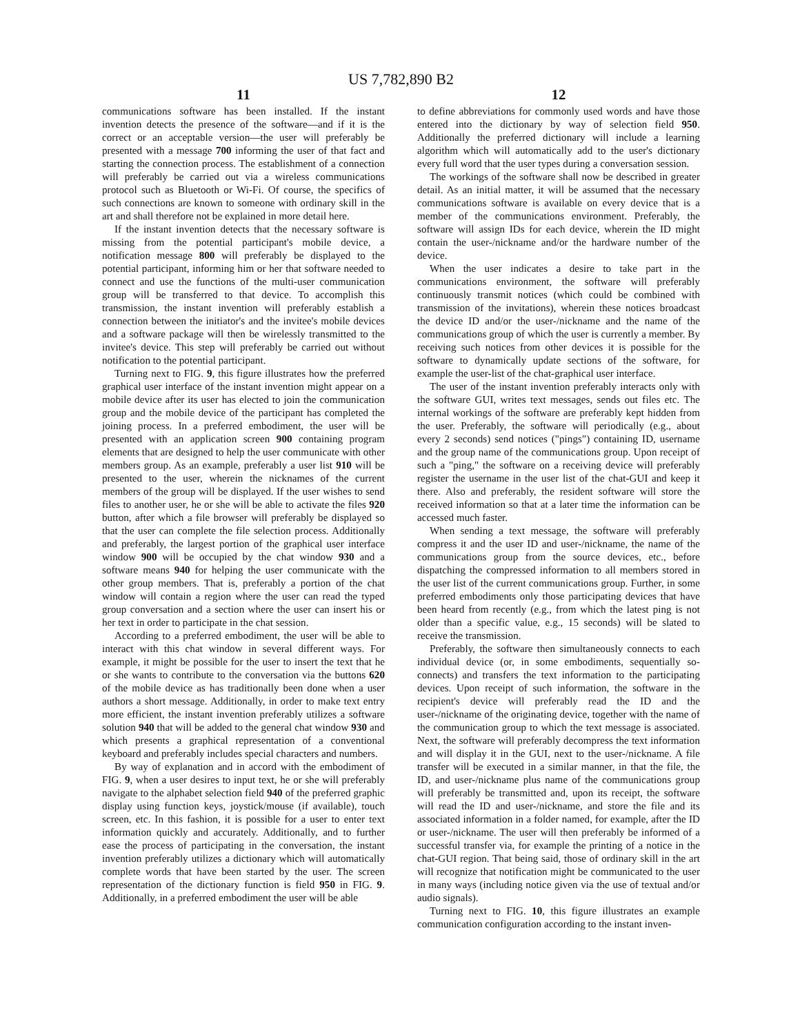US 7,782,890 B2
11
communications software has been installed. If the instant invention detects the presence of the software—and if it is the correct or an acceptable version—the user will preferably be presented with a message 700 informing the user of that fact and starting the connection process. The establishment of a connection will preferably be carried out via a wireless communications protocol such as Bluetooth or Wi-Fi. Of course, the specifics of such connections are known to someone with ordinary skill in the art and shall therefore not be explained in more detail here.
If the instant invention detects that the necessary software is missing from the potential participant's mobile device, a notification message 800 will preferably be displayed to the potential participant, informing him or her that software needed to connect and use the functions of the multi-user communication group will be transferred to that device. To accomplish this transmission, the instant invention will preferably establish a connection between the initiator's and the invitee's mobile devices and a software package will then be wirelessly transmitted to the invitee's device. This step will preferably be carried out without notification to the potential participant.
Turning next to FIG. 9, this figure illustrates how the preferred graphical user interface of the instant invention might appear on a mobile device after its user has elected to join the communication group and the mobile device of the participant has completed the joining process. In a preferred embodiment, the user will be presented with an application screen 900 containing program elements that are designed to help the user communicate with other members group. As an example, preferably a user list 910 will be presented to the user, wherein the nicknames of the current members of the group will be displayed. If the user wishes to send files to another user, he or she will be able to activate the files 920 button, after which a file browser will preferably be displayed so that the user can complete the file selection process. Additionally and preferably, the largest portion of the graphical user interface window 900 will be occupied by the chat window 930 and a software means 940 for helping the user communicate with the other group members. That is, preferably a portion of the chat window will contain a region where the user can read the typed group conversation and a section where the user can insert his or her text in order to participate in the chat session.
According to a preferred embodiment, the user will be able to interact with this chat window in several different ways. For example, it might be possible for the user to insert the text that he or she wants to contribute to the conversation via the buttons 620 of the mobile device as has traditionally been done when a user authors a short message. Additionally, in order to make text entry more efficient, the instant invention preferably utilizes a software solution 940 that will be added to the general chat window 930 and which presents a graphical representation of a conventional keyboard and preferably includes special characters and numbers.
By way of explanation and in accord with the embodiment of FIG. 9, when a user desires to input text, he or she will preferably navigate to the alphabet selection field 940 of the preferred graphic display using function keys, joystick/mouse (if available), touch screen, etc. In this fashion, it is possible for a user to enter text information quickly and accurately. Additionally, and to further ease the process of participating in the conversation, the instant invention preferably utilizes a dictionary which will automatically complete words that have been started by the user. The screen representation of the dictionary function is field 950 in FIG. 9. Additionally, in a preferred embodiment the user will be able
12
to define abbreviations for commonly used words and have those entered into the dictionary by way of selection field 950. Additionally the preferred dictionary will include a learning algorithm which will automatically add to the user's dictionary every full word that the user types during a conversation session.
The workings of the software shall now be described in greater detail. As an initial matter, it will be assumed that the necessary communications software is available on every device that is a member of the communications environment. Preferably, the software will assign IDs for each device, wherein the ID might contain the user-/nickname and/or the hardware number of the device.
When the user indicates a desire to take part in the communications environment, the software will preferably continuously transmit notices (which could be combined with transmission of the invitations), wherein these notices broadcast the device ID and/or the user-/nickname and the name of the communications group of which the user is currently a member. By receiving such notices from other devices it is possible for the software to dynamically update sections of the software, for example the user-list of the chat-graphical user interface.
The user of the instant invention preferably interacts only with the software GUI, writes text messages, sends out files etc. The internal workings of the software are preferably kept hidden from the user. Preferably, the software will periodically (e.g., about every 2 seconds) send notices ("pings") containing ID, username and the group name of the communications group. Upon receipt of such a "ping," the software on a receiving device will preferably register the username in the user list of the chat-GUI and keep it there. Also and preferably, the resident software will store the received information so that at a later time the information can be accessed much faster.
When sending a text message, the software will preferably compress it and the user ID and user-/nickname, the name of the communications group from the source devices, etc., before dispatching the compressed information to all members stored in the user list of the current communications group. Further, in some preferred embodiments only those participating devices that have been heard from recently (e.g., from which the latest ping is not older than a specific value, e.g., 15 seconds) will be slated to receive the transmission.
Preferably, the software then simultaneously connects to each individual device (or, in some embodiments, sequentially so-connects) and transfers the text information to the participating devices. Upon receipt of such information, the software in the recipient's device will preferably read the ID and the user-/nickname of the originating device, together with the name of the communication group to which the text message is associated. Next, the software will preferably decompress the text information and will display it in the GUI, next to the user-/nickname. A file transfer will be executed in a similar manner, in that the file, the ID, and user-/nickname plus name of the communications group will preferably be transmitted and, upon its receipt, the software will read the ID and user-/nickname, and store the file and its associated information in a folder named, for example, after the ID or user-/nickname. The user will then preferably be informed of a successful transfer via, for example the printing of a notice in the chat-GUI region. That being said, those of ordinary skill in the art will recognize that notification might be communicated to the user in many ways (including notice given via the use of textual and/or audio signals).
Turning next to FIG. 10, this figure illustrates an example communication configuration according to the instant inven-